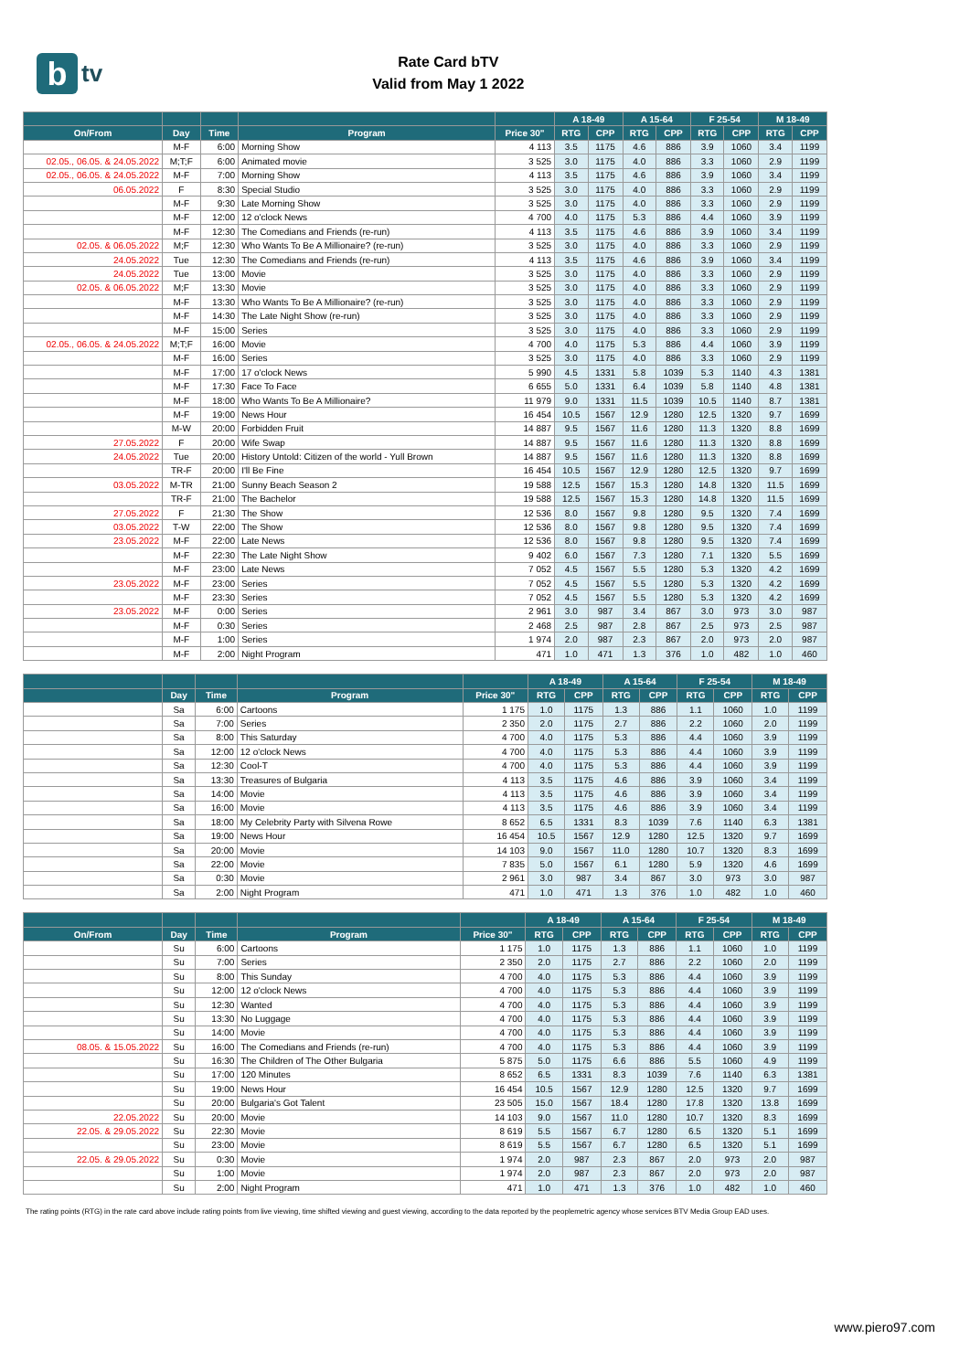btv
Rate Card bTV
Valid from May 1 2022
| | | | | | A 18-49 | | A 15-64 | | F 25-54 | | M 18-49 | |
| --- | --- | --- | --- | --- | --- | --- | --- | --- | --- | --- | --- | --- |
| On/From | Day | Time | Program | Price 30" | RTG | CPP | RTG | CPP | RTG | CPP | RTG | CPP |
| | M-F | 6:00 | Morning Show | 4 113 | 3.5 | 1175 | 4.6 | 886 | 3.9 | 1060 | 3.4 | 1199 |
| 02.05., 06.05. & 24.05.2022 | M;T;F | 6:00 | Animated movie | 3 525 | 3.0 | 1175 | 4.0 | 886 | 3.3 | 1060 | 2.9 | 1199 |
| 02.05., 06.05. & 24.05.2022 | M-F | 7:00 | Morning Show | 4 113 | 3.5 | 1175 | 4.6 | 886 | 3.9 | 1060 | 3.4 | 1199 |
| 06.05.2022 | F | 8:30 | Special Studio | 3 525 | 3.0 | 1175 | 4.0 | 886 | 3.3 | 1060 | 2.9 | 1199 |
| | M-F | 9:30 | Late Morning Show | 3 525 | 3.0 | 1175 | 4.0 | 886 | 3.3 | 1060 | 2.9 | 1199 |
| | M-F | 12:00 | 12 o'clock News | 4 700 | 4.0 | 1175 | 5.3 | 886 | 4.4 | 1060 | 3.9 | 1199 |
| | M-F | 12:30 | The Comedians and Friends (re-run) | 4 113 | 3.5 | 1175 | 4.6 | 886 | 3.9 | 1060 | 3.4 | 1199 |
| 02.05. & 06.05.2022 | M;F | 12:30 | Who Wants To Be A Millionaire? (re-run) | 3 525 | 3.0 | 1175 | 4.0 | 886 | 3.3 | 1060 | 2.9 | 1199 |
| 24.05.2022 | Tue | 12:30 | The Comedians and Friends (re-run) | 4 113 | 3.5 | 1175 | 4.6 | 886 | 3.9 | 1060 | 3.4 | 1199 |
| 24.05.2022 | Tue | 13:00 | Movie | 3 525 | 3.0 | 1175 | 4.0 | 886 | 3.3 | 1060 | 2.9 | 1199 |
| 02.05. & 06.05.2022 | M;F | 13:30 | Movie | 3 525 | 3.0 | 1175 | 4.0 | 886 | 3.3 | 1060 | 2.9 | 1199 |
| | M-F | 13:30 | Who Wants To Be A Millionaire? (re-run) | 3 525 | 3.0 | 1175 | 4.0 | 886 | 3.3 | 1060 | 2.9 | 1199 |
| | M-F | 14:30 | The Late Night Show (re-run) | 3 525 | 3.0 | 1175 | 4.0 | 886 | 3.3 | 1060 | 2.9 | 1199 |
| | M-F | 15:00 | Series | 3 525 | 3.0 | 1175 | 4.0 | 886 | 3.3 | 1060 | 2.9 | 1199 |
| 02.05., 06.05. & 24.05.2022 | M;T;F | 16:00 | Movie | 4 700 | 4.0 | 1175 | 5.3 | 886 | 4.4 | 1060 | 3.9 | 1199 |
| | M-F | 16:00 | Series | 3 525 | 3.0 | 1175 | 4.0 | 886 | 3.3 | 1060 | 2.9 | 1199 |
| | M-F | 17:00 | 17 o'clock News | 5 990 | 4.5 | 1331 | 5.8 | 1039 | 5.3 | 1140 | 4.3 | 1381 |
| | M-F | 17:30 | Face To Face | 6 655 | 5.0 | 1331 | 6.4 | 1039 | 5.8 | 1140 | 4.8 | 1381 |
| | M-F | 18:00 | Who Wants To Be A Millionaire? | 11 979 | 9.0 | 1331 | 11.5 | 1039 | 10.5 | 1140 | 8.7 | 1381 |
| | M-F | 19:00 | News Hour | 16 454 | 10.5 | 1567 | 12.9 | 1280 | 12.5 | 1320 | 9.7 | 1699 |
| | M-W | 20:00 | Forbidden Fruit | 14 887 | 9.5 | 1567 | 11.6 | 1280 | 11.3 | 1320 | 8.8 | 1699 |
| 27.05.2022 | F | 20:00 | Wife Swap | 14 887 | 9.5 | 1567 | 11.6 | 1280 | 11.3 | 1320 | 8.8 | 1699 |
| 24.05.2022 | Tue | 20:00 | History Untold: Citizen of the world - Yull Brown | 14 887 | 9.5 | 1567 | 11.6 | 1280 | 11.3 | 1320 | 8.8 | 1699 |
| | TR-F | 20:00 | I'll Be Fine | 16 454 | 10.5 | 1567 | 12.9 | 1280 | 12.5 | 1320 | 9.7 | 1699 |
| 03.05.2022 | M-TR | 21:00 | Sunny Beach Season 2 | 19 588 | 12.5 | 1567 | 15.3 | 1280 | 14.8 | 1320 | 11.5 | 1699 |
| | TR-F | 21:00 | The Bachelor | 19 588 | 12.5 | 1567 | 15.3 | 1280 | 14.8 | 1320 | 11.5 | 1699 |
| 27.05.2022 | F | 21:30 | The Show | 12 536 | 8.0 | 1567 | 9.8 | 1280 | 9.5 | 1320 | 7.4 | 1699 |
| 03.05.2022 | T-W | 22:00 | The Show | 12 536 | 8.0 | 1567 | 9.8 | 1280 | 9.5 | 1320 | 7.4 | 1699 |
| 23.05.2022 | M-F | 22:00 | Late News | 12 536 | 8.0 | 1567 | 9.8 | 1280 | 9.5 | 1320 | 7.4 | 1699 |
| | M-F | 22:30 | The Late Night Show | 9 402 | 6.0 | 1567 | 7.3 | 1280 | 7.1 | 1320 | 5.5 | 1699 |
| | M-F | 23:00 | Late News | 7 052 | 4.5 | 1567 | 5.5 | 1280 | 5.3 | 1320 | 4.2 | 1699 |
| 23.05.2022 | M-F | 23:00 | Series | 7 052 | 4.5 | 1567 | 5.5 | 1280 | 5.3 | 1320 | 4.2 | 1699 |
| | M-F | 23:30 | Series | 7 052 | 4.5 | 1567 | 5.5 | 1280 | 5.3 | 1320 | 4.2 | 1699 |
| 23.05.2022 | M-F | 0:00 | Series | 2 961 | 3.0 | 987 | 3.4 | 867 | 3.0 | 973 | 3.0 | 987 |
| | M-F | 0:30 | Series | 2 468 | 2.5 | 987 | 2.8 | 867 | 2.5 | 973 | 2.5 | 987 |
| | M-F | 1:00 | Series | 1 974 | 2.0 | 987 | 2.3 | 867 | 2.0 | 973 | 2.0 | 987 |
| | M-F | 2:00 | Night Program | 471 | 1.0 | 471 | 1.3 | 376 | 1.0 | 482 | 1.0 | 460 |
| | | | | | A 18-49 | | A 15-64 | | F 25-54 | | M 18-49 | |
| --- | --- | --- | --- | --- | --- | --- | --- | --- | --- | --- | --- | --- |
| | Day | Time | Program | Price 30" | RTG | CPP | RTG | CPP | RTG | CPP | RTG | CPP |
| | Sa | 6:00 | Cartoons | 1 175 | 1.0 | 1175 | 1.3 | 886 | 1.1 | 1060 | 1.0 | 1199 |
| | Sa | 7:00 | Series | 2 350 | 2.0 | 1175 | 2.7 | 886 | 2.2 | 1060 | 2.0 | 1199 |
| | Sa | 8:00 | This Saturday | 4 700 | 4.0 | 1175 | 5.3 | 886 | 4.4 | 1060 | 3.9 | 1199 |
| | Sa | 12:00 | 12 o'clock News | 4 700 | 4.0 | 1175 | 5.3 | 886 | 4.4 | 1060 | 3.9 | 1199 |
| | Sa | 12:30 | Cool-T | 4 700 | 4.0 | 1175 | 5.3 | 886 | 4.4 | 1060 | 3.9 | 1199 |
| | Sa | 13:30 | Treasures of Bulgaria | 4 113 | 3.5 | 1175 | 4.6 | 886 | 3.9 | 1060 | 3.4 | 1199 |
| | Sa | 14:00 | Movie | 4 113 | 3.5 | 1175 | 4.6 | 886 | 3.9 | 1060 | 3.4 | 1199 |
| | Sa | 16:00 | Movie | 4 113 | 3.5 | 1175 | 4.6 | 886 | 3.9 | 1060 | 3.4 | 1199 |
| | Sa | 18:00 | My Celebrity Party with Silvena Rowe | 8 652 | 6.5 | 1331 | 8.3 | 1039 | 7.6 | 1140 | 6.3 | 1381 |
| | Sa | 19:00 | News Hour | 16 454 | 10.5 | 1567 | 12.9 | 1280 | 12.5 | 1320 | 9.7 | 1699 |
| | Sa | 20:00 | Movie | 14 103 | 9.0 | 1567 | 11.0 | 1280 | 10.7 | 1320 | 8.3 | 1699 |
| | Sa | 22:00 | Movie | 7 835 | 5.0 | 1567 | 6.1 | 1280 | 5.9 | 1320 | 4.6 | 1699 |
| | Sa | 0:30 | Movie | 2 961 | 3.0 | 987 | 3.4 | 867 | 3.0 | 973 | 3.0 | 987 |
| | Sa | 2:00 | Night Program | 471 | 1.0 | 471 | 1.3 | 376 | 1.0 | 482 | 1.0 | 460 |
| | | | | | A 18-49 | | A 15-64 | | F 25-54 | | M 18-49 | |
| --- | --- | --- | --- | --- | --- | --- | --- | --- | --- | --- | --- | --- |
| On/From | Day | Time | Program | Price 30" | RTG | CPP | RTG | CPP | RTG | CPP | RTG | CPP |
| | Su | 6:00 | Cartoons | 1 175 | 1.0 | 1175 | 1.3 | 886 | 1.1 | 1060 | 1.0 | 1199 |
| | Su | 7:00 | Series | 2 350 | 2.0 | 1175 | 2.7 | 886 | 2.2 | 1060 | 2.0 | 1199 |
| | Su | 8:00 | This Sunday | 4 700 | 4.0 | 1175 | 5.3 | 886 | 4.4 | 1060 | 3.9 | 1199 |
| | Su | 12:00 | 12 o'clock News | 4 700 | 4.0 | 1175 | 5.3 | 886 | 4.4 | 1060 | 3.9 | 1199 |
| | Su | 12:30 | Wanted | 4 700 | 4.0 | 1175 | 5.3 | 886 | 4.4 | 1060 | 3.9 | 1199 |
| | Su | 13:30 | No Luggage | 4 700 | 4.0 | 1175 | 5.3 | 886 | 4.4 | 1060 | 3.9 | 1199 |
| | Su | 14:00 | Movie | 4 700 | 4.0 | 1175 | 5.3 | 886 | 4.4 | 1060 | 3.9 | 1199 |
| 08.05. & 15.05.2022 | Su | 16:00 | The Comedians and Friends (re-run) | 4 700 | 4.0 | 1175 | 5.3 | 886 | 4.4 | 1060 | 3.9 | 1199 |
| | Su | 16:30 | The Children of The Other Bulgaria | 5 875 | 5.0 | 1175 | 6.6 | 886 | 5.5 | 1060 | 4.9 | 1199 |
| | Su | 17:00 | 120 Minutes | 8 652 | 6.5 | 1331 | 8.3 | 1039 | 7.6 | 1140 | 6.3 | 1381 |
| | Su | 19:00 | News Hour | 16 454 | 10.5 | 1567 | 12.9 | 1280 | 12.5 | 1320 | 9.7 | 1699 |
| | Su | 20:00 | Bulgaria's Got Talent | 23 505 | 15.0 | 1567 | 18.4 | 1280 | 17.8 | 1320 | 13.8 | 1699 |
| 22.05.2022 | Su | 20:00 | Movie | 14 103 | 9.0 | 1567 | 11.0 | 1280 | 10.7 | 1320 | 8.3 | 1699 |
| 22.05. & 29.05.2022 | Su | 22:30 | Movie | 8 619 | 5.5 | 1567 | 6.7 | 1280 | 6.5 | 1320 | 5.1 | 1699 |
| | Su | 23:00 | Movie | 8 619 | 5.5 | 1567 | 6.7 | 1280 | 6.5 | 1320 | 5.1 | 1699 |
| 22.05. & 29.05.2022 | Su | 0:30 | Movie | 1 974 | 2.0 | 987 | 2.3 | 867 | 2.0 | 973 | 2.0 | 987 |
| | Su | 1:00 | Movie | 1 974 | 2.0 | 987 | 2.3 | 867 | 2.0 | 973 | 2.0 | 987 |
| | Su | 2:00 | Night Program | 471 | 1.0 | 471 | 1.3 | 376 | 1.0 | 482 | 1.0 | 460 |
The rating points (RTG) in the rate card above include rating points from live viewing, time shifted viewing and guest viewing, according to the data reported by the peoplemetric agency whose services BTV Media Group EAD uses.
www.piero97.com